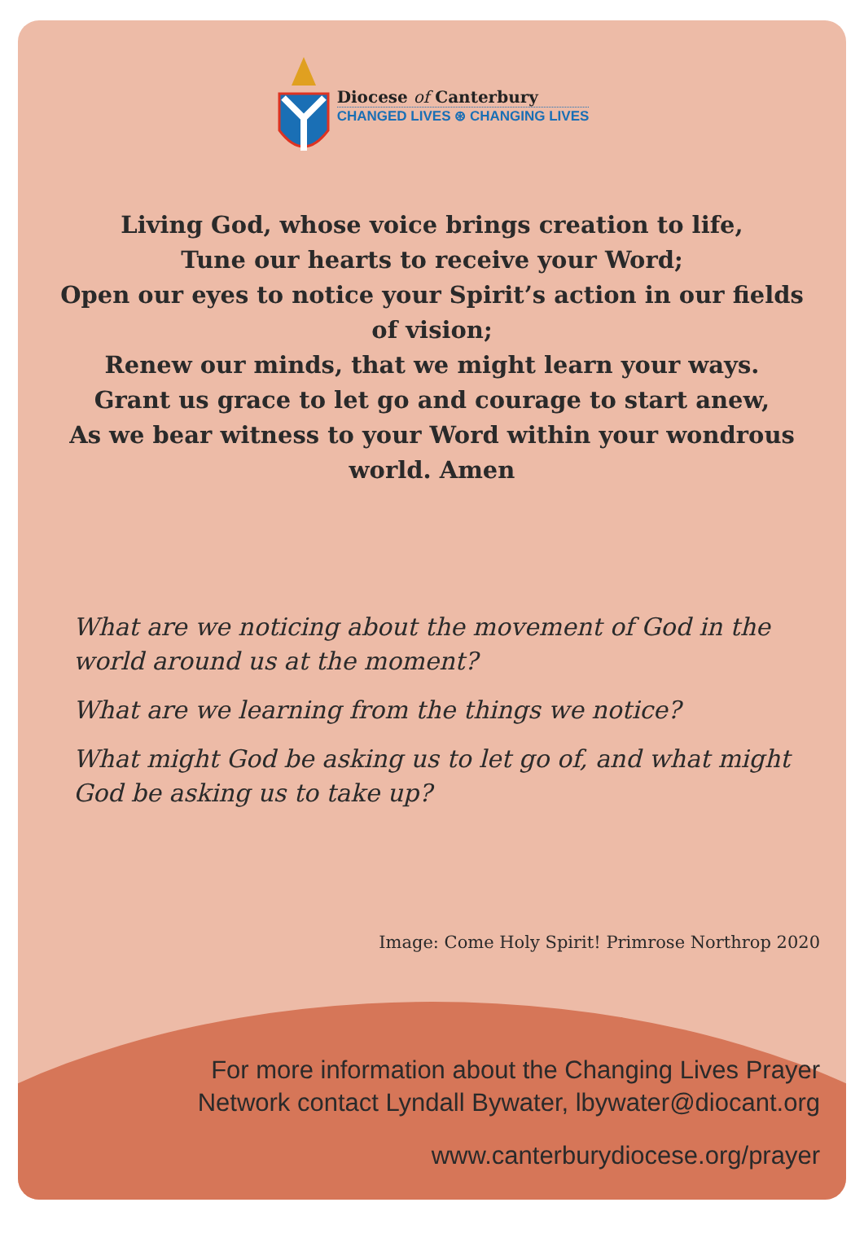Diocese of Canterbury
CHANGED LIVES ⊛ CHANGING LIVES
Living God, whose voice brings creation to life,
Tune our hearts to receive your Word;
Open our eyes to notice your Spirit’s action in our fields of vision;
Renew our minds, that we might learn your ways.
Grant us grace to let go and courage to start anew,
As we bear witness to your Word within your wondrous world. Amen
What are we noticing about the movement of God in the world around us at the moment?
What are we learning from the things we notice?
What might God be asking us to let go of, and what might God be asking us to take up?
Image: Come Holy Spirit! Primrose Northrop 2020
For more information about the Changing Lives Prayer
Network contact Lyndall Bywater, lbywater@diocant.org
www.canterburydiocese.org/prayer